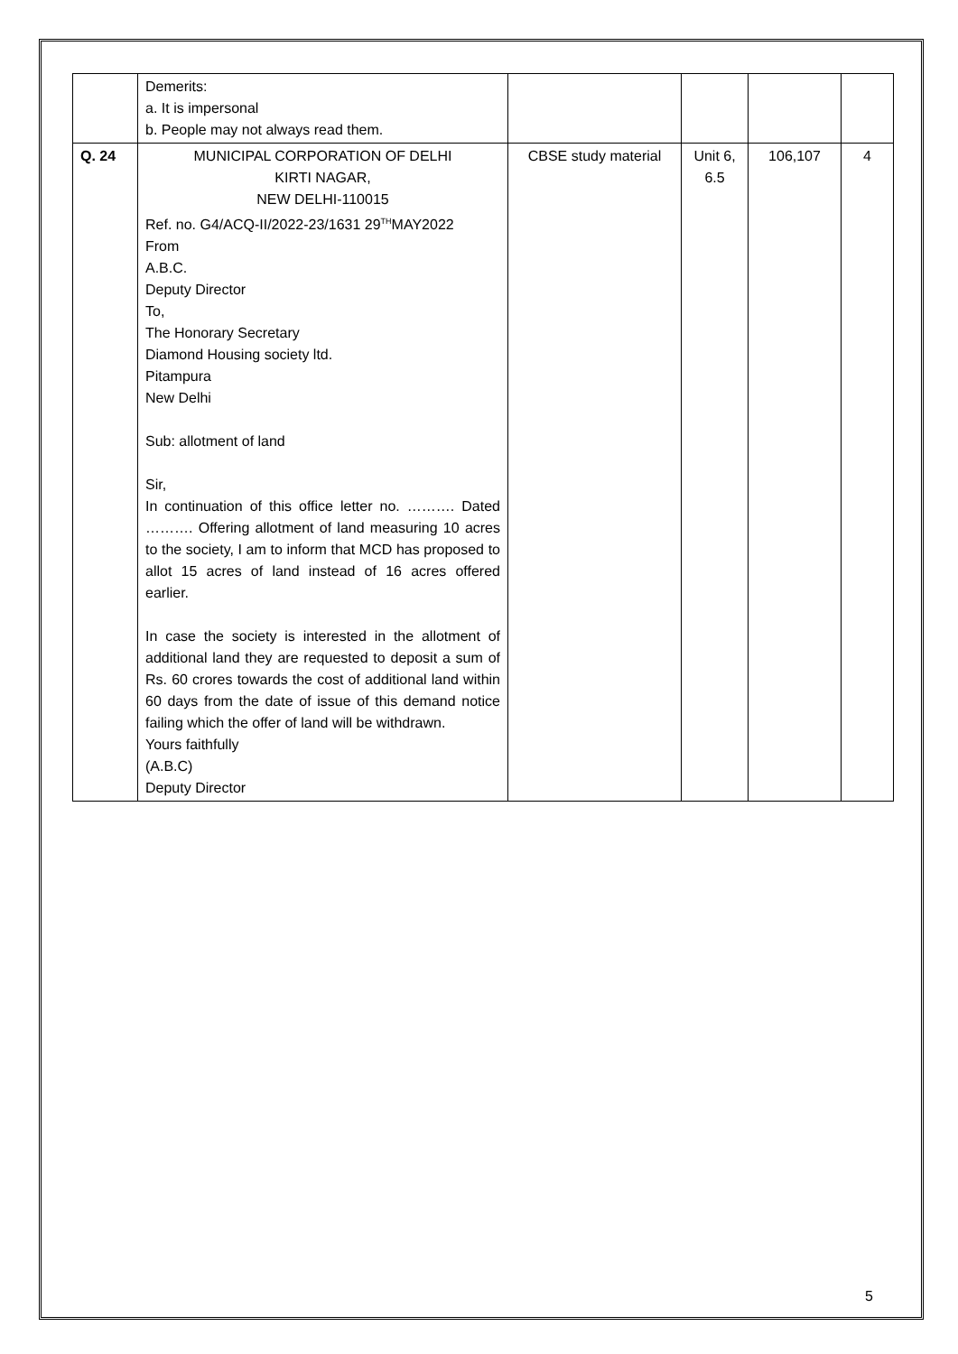| | Demerits: a. It is impersonal b. People may not always read them. | | | | |
| Q. 24 | MUNICIPAL CORPORATION OF DELHI KIRTI NAGAR, NEW DELHI-110015 Ref. no. G4/ACQ-II/2022-23/1631 29<sup>TH</sup>MAY2022 From A.B.C. Deputy Director To, The Honorary Secretary Diamond Housing society ltd. Pitampura New Delhi Sub: allotment of land Sir, In continuation of this office letter no. ………. Dated ………. Offering allotment of land measuring 10 acres to the society, I am to inform that MCD has proposed to allot 15 acres of land instead of 16 acres offered earlier. In case the society is interested in the allotment of additional land they are requested to deposit a sum of Rs. 60 crores towards the cost of additional land within 60 days from the date of issue of this demand notice failing which the offer of land will be withdrawn. Yours faithfully (A.B.C) Deputy Director | CBSE study material | Unit 6, 6.5 | 106,107 | 4 |
5